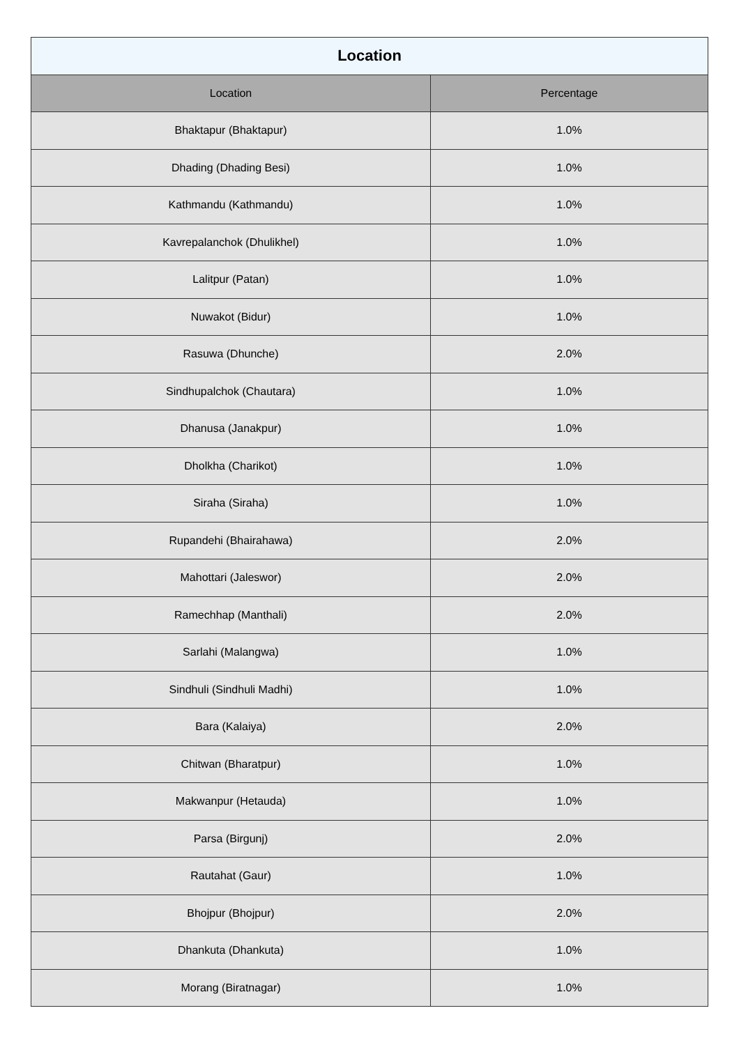| Location | |
| --- | --- |
| Location | Percentage |
| Bhaktapur (Bhaktapur) | 1.0% |
| Dhading (Dhading Besi) | 1.0% |
| Kathmandu (Kathmandu) | 1.0% |
| Kavrepalanchok (Dhulikhel) | 1.0% |
| Lalitpur (Patan) | 1.0% |
| Nuwakot (Bidur) | 1.0% |
| Rasuwa (Dhunche) | 2.0% |
| Sindhupalchok (Chautara) | 1.0% |
| Dhanusa (Janakpur) | 1.0% |
| Dholkha (Charikot) | 1.0% |
| Siraha (Siraha) | 1.0% |
| Rupandehi (Bhairahawa) | 2.0% |
| Mahottari (Jaleswor) | 2.0% |
| Ramechhap (Manthali) | 2.0% |
| Sarlahi (Malangwa) | 1.0% |
| Sindhuli (Sindhuli Madhi) | 1.0% |
| Bara (Kalaiya) | 2.0% |
| Chitwan (Bharatpur) | 1.0% |
| Makwanpur (Hetauda) | 1.0% |
| Parsa (Birgunj) | 2.0% |
| Rautahat (Gaur) | 1.0% |
| Bhojpur (Bhojpur) | 2.0% |
| Dhankuta (Dhankuta) | 1.0% |
| Morang (Biratnagar) | 1.0% |